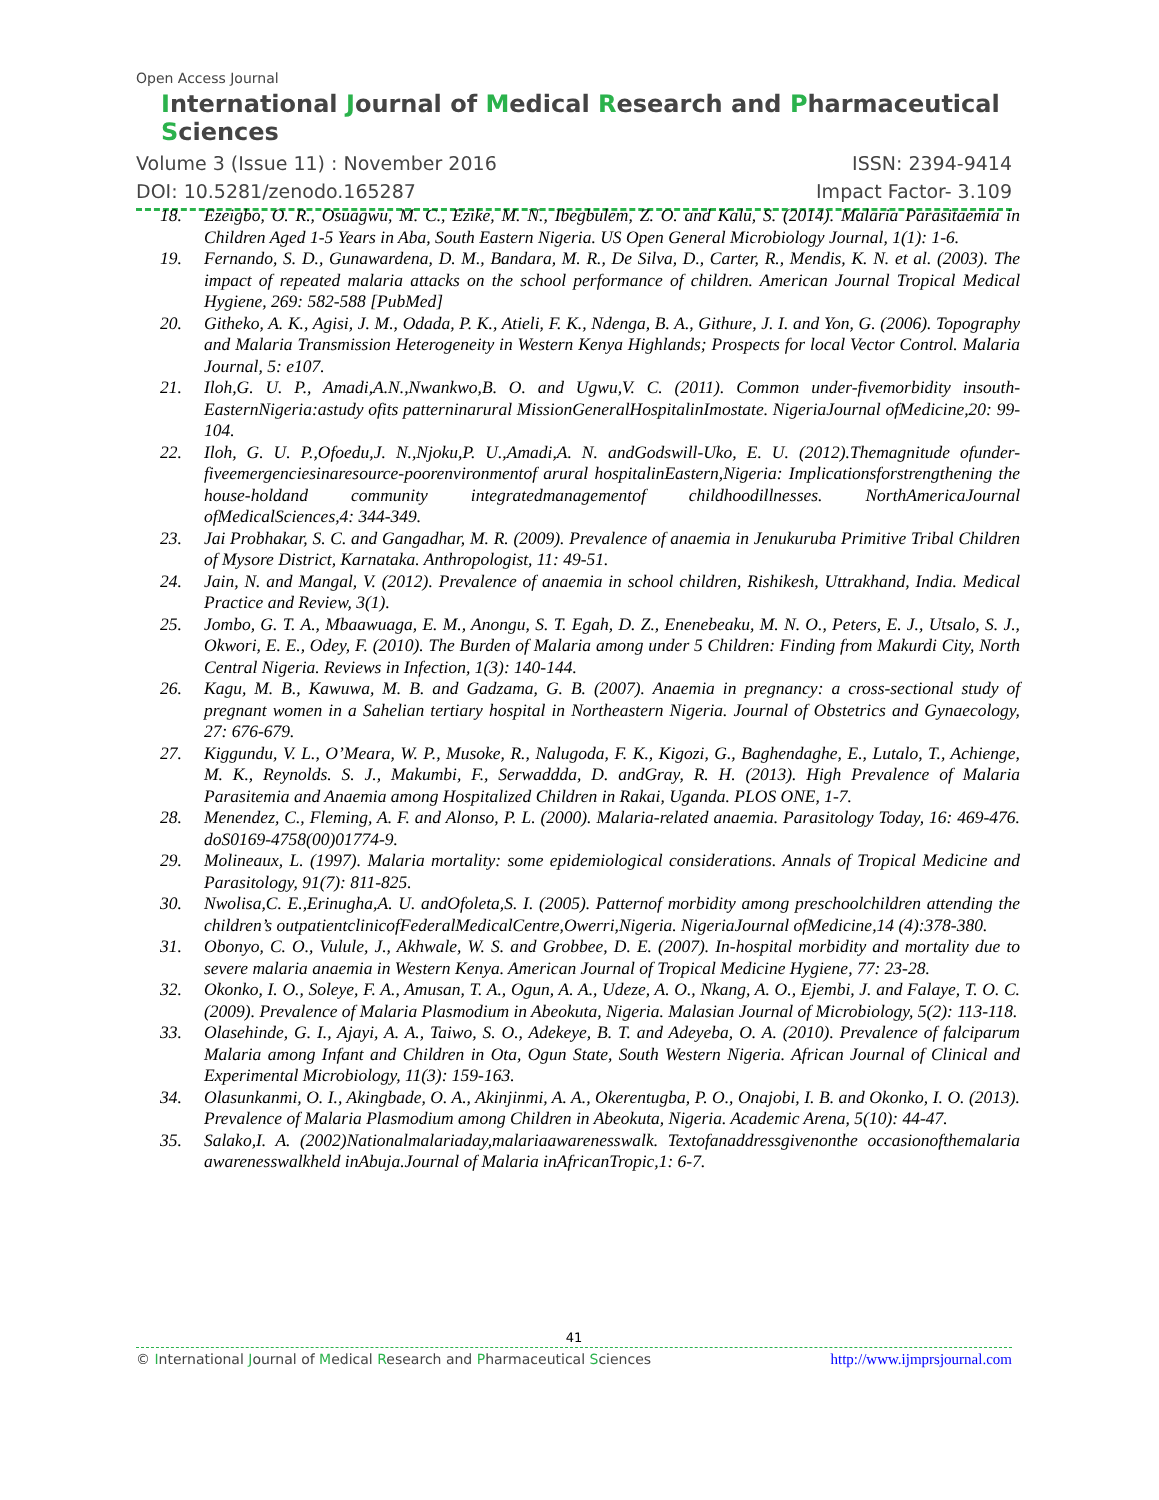Open Access Journal
International Journal of Medical Research and Pharmaceutical Sciences
Volume 3 (Issue 11) : November 2016 ISSN: 2394-9414
DOI: 10.5281/zenodo.165287 Impact Factor- 3.109
18. Ezeigbo, O. R., Osuagwu, M. C., Ezike, M. N., Ibegbulem, Z. O. and Kalu, S. (2014). Malaria Parasitaemia in Children Aged 1-5 Years in Aba, South Eastern Nigeria. US Open General Microbiology Journal, 1(1): 1-6.
19. Fernando, S. D., Gunawardena, D. M., Bandara, M. R., De Silva, D., Carter, R., Mendis, K. N. et al. (2003). The impact of repeated malaria attacks on the school performance of children. American Journal Tropical Medical Hygiene, 269: 582-588 [PubMed]
20. Githeko, A. K., Agisi, J. M., Odada, P. K., Atieli, F. K., Ndenga, B. A., Githure, J. I. and Yon, G. (2006). Topography and Malaria Transmission Heterogeneity in Western Kenya Highlands; Prospects for local Vector Control. Malaria Journal, 5: e107.
21. Iloh,G. U. P., Amadi,A.N.,Nwankwo,B. O. and Ugwu,V. C. (2011). Common under-fivemorbidity insouth-EasternNigeria:astudy ofits patterninarural MissionGeneralHospitalinImostate. NigeriaJournal ofMedicine,20: 99-104.
22. Iloh, G. U. P.,Ofoedu,J. N.,Njoku,P. U.,Amadi,A. N. andGodswill-Uko, E. U. (2012).Themagnitude ofunder-fiveemergenciesinaresource-poorenvironmentof arural hospitalinEastern,Nigeria: Implicationsforstrengthening the house-holdand community integratedmanagementof childhoodillnesses. NorthAmericaJournal ofMedicalSciences,4: 344-349.
23. Jai Probhakar, S. C. and Gangadhar, M. R. (2009). Prevalence of anaemia in Jenukuruba Primitive Tribal Children of Mysore District, Karnataka. Anthropologist, 11: 49-51.
24. Jain, N. and Mangal, V. (2012). Prevalence of anaemia in school children, Rishikesh, Uttrakhand, India. Medical Practice and Review, 3(1).
25. Jombo, G. T. A., Mbaawuaga, E. M., Anongu, S. T. Egah, D. Z., Enenebeaku, M. N. O., Peters, E. J., Utsalo, S. J., Okwori, E. E., Odey, F. (2010). The Burden of Malaria among under 5 Children: Finding from Makurdi City, North Central Nigeria. Reviews in Infection, 1(3): 140-144.
26. Kagu, M. B., Kawuwa, M. B. and Gadzama, G. B. (2007). Anaemia in pregnancy: a cross-sectional study of pregnant women in a Sahelian tertiary hospital in Northeastern Nigeria. Journal of Obstetrics and Gynaecology, 27: 676-679.
27. Kiggundu, V. L., O’Meara, W. P., Musoke, R., Nalugoda, F. K., Kigozi, G., Baghendaghe, E., Lutalo, T., Achienge, M. K., Reynolds. S. J., Makumbi, F., Serwaddda, D. andGray, R. H. (2013). High Prevalence of Malaria Parasitemia and Anaemia among Hospitalized Children in Rakai, Uganda. PLOS ONE, 1-7.
28. Menendez, C., Fleming, A. F. and Alonso, P. L. (2000). Malaria-related anaemia. Parasitology Today, 16: 469-476. doS0169-4758(00)01774-9.
29. Molineaux, L. (1997). Malaria mortality: some epidemiological considerations. Annals of Tropical Medicine and Parasitology, 91(7): 811-825.
30. Nwolisa,C. E.,Erinugha,A. U. andOfoleta,S. I. (2005). Patternof morbidity among preschoolchildren attending the children’s outpatientclinicofFederalMedicalCentre,Owerri,Nigeria. NigeriaJournal ofMedicine,14 (4):378-380.
31. Obonyo, C. O., Vulule, J., Akhwale, W. S. and Grobbee, D. E. (2007). In-hospital morbidity and mortality due to severe malaria anaemia in Western Kenya. American Journal of Tropical Medicine Hygiene, 77: 23-28.
32. Okonko, I. O., Soleye, F. A., Amusan, T. A., Ogun, A. A., Udeze, A. O., Nkang, A. O., Ejembi, J. and Falaye, T. O. C. (2009). Prevalence of Malaria Plasmodium in Abeokuta, Nigeria. Malasian Journal of Microbiology, 5(2): 113-118.
33. Olasehinde, G. I., Ajayi, A. A., Taiwo, S. O., Adekeye, B. T. and Adeyeba, O. A. (2010). Prevalence of falciparum Malaria among Infant and Children in Ota, Ogun State, South Western Nigeria. African Journal of Clinical and Experimental Microbiology, 11(3): 159-163.
34. Olasunkanmi, O. I., Akingbade, O. A., Akinjinmi, A. A., Okerentugba, P. O., Onajobi, I. B. and Okonko, I. O. (2013). Prevalence of Malaria Plasmodium among Children in Abeokuta, Nigeria. Academic Arena, 5(10): 44-47.
35. Salako,I. A. (2002)Nationalmalariaday,malariaawarenesswalk. Textofanaddressgivenonthe occasionofthemalaria awarenesswalkheld inAbuja.Journal of Malaria inAfricanTropic,1: 6-7.
41
© International Journal of Medical Research and Pharmaceutical Sciences http://www.ijmprsjournal.com